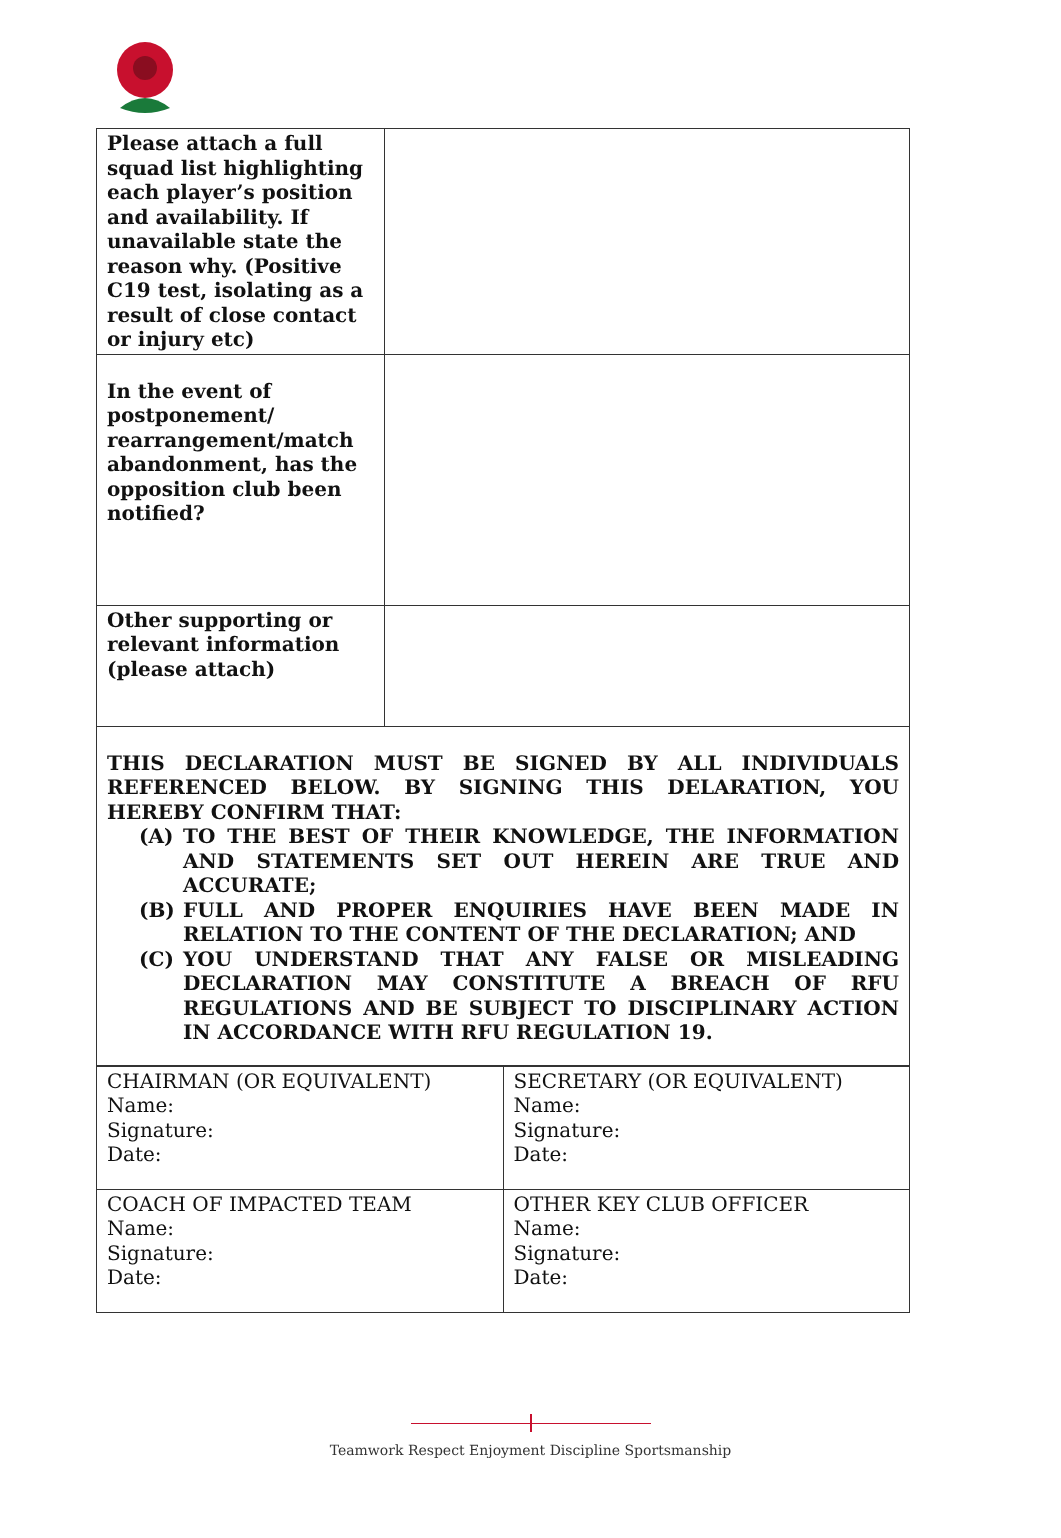| Please attach a full squad list highlighting each player’s position and availability. If unavailable state the reason why. (Positive C19 test, isolating as a result of close contact or injury etc) | |
| In the event of postponement/ rearrangement/match abandonment, has the opposition club been notified? | |
| Other supporting or relevant information (please attach) | |
THIS DECLARATION MUST BE SIGNED BY ALL INDIVIDUALS REFERENCED BELOW. BY SIGNING THIS DELARATION, YOU HEREBY CONFIRM THAT:
(A) TO THE BEST OF THEIR KNOWLEDGE, THE INFORMATION AND STATEMENTS SET OUT HEREIN ARE TRUE AND ACCURATE;
(B) FULL AND PROPER ENQUIRIES HAVE BEEN MADE IN RELATION TO THE CONTENT OF THE DECLARATION; AND
(C) YOU UNDERSTAND THAT ANY FALSE OR MISLEADING DECLARATION MAY CONSTITUTE A BREACH OF RFU REGULATIONS AND BE SUBJECT TO DISCIPLINARY ACTION IN ACCORDANCE WITH RFU REGULATION 19.
| CHAIRMAN (OR EQUIVALENT) Name: Signature: Date: | SECRETARY (OR EQUIVALENT) Name: Signature: Date: |
| COACH OF IMPACTED TEAM Name: Signature: Date: | OTHER KEY CLUB OFFICER Name: Signature: Date: |
Teamwork Respect Enjoyment Discipline Sportsmanship